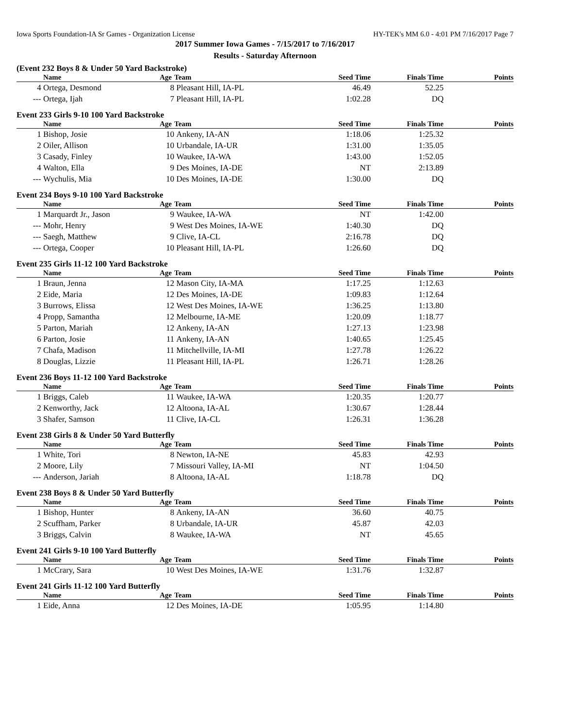Iowa Sports Foundation-IA Sr Games - Organization License HY-TEK's MM 6.0 - 4:01 PM 7/16/2017 Page 7
2017 Summer Iowa Games - 7/15/2017 to 7/16/2017
Results - Saturday Afternoon
(Event 232 Boys 8 & Under 50 Yard Backstroke)
| | Name | Age | Team | Seed Time | Finals Time | Points |
| --- | --- | --- | --- | --- | --- | --- |
| 4 | Ortega, Desmond | 8 | Pleasant Hill, IA-PL | 46.49 | 52.25 | |
| --- | Ortega, Ijah | 7 | Pleasant Hill, IA-PL | 1:02.28 | DQ | |
Event 233 Girls 9-10 100 Yard Backstroke
| | Name | Age | Team | Seed Time | Finals Time | Points |
| --- | --- | --- | --- | --- | --- | --- |
| 1 | Bishop, Josie | 10 | Ankeny, IA-AN | 1:18.06 | 1:25.32 | |
| 2 | Oiler, Allison | 10 | Urbandale, IA-UR | 1:31.00 | 1:35.05 | |
| 3 | Casady, Finley | 10 | Waukee, IA-WA | 1:43.00 | 1:52.05 | |
| 4 | Walton, Ella | 9 | Des Moines, IA-DE | NT | 2:13.89 | |
| --- | Wychulis, Mia | 10 | Des Moines, IA-DE | 1:30.00 | DQ | |
Event 234 Boys 9-10 100 Yard Backstroke
| | Name | Age | Team | Seed Time | Finals Time | Points |
| --- | --- | --- | --- | --- | --- | --- |
| 1 | Marquardt Jr., Jason | 9 | Waukee, IA-WA | NT | 1:42.00 | |
| --- | Mohr, Henry | 9 | West Des Moines, IA-WE | 1:40.30 | DQ | |
| --- | Saegh, Matthew | 9 | Clive, IA-CL | 2:16.78 | DQ | |
| --- | Ortega, Cooper | 10 | Pleasant Hill, IA-PL | 1:26.60 | DQ | |
Event 235 Girls 11-12 100 Yard Backstroke
| | Name | Age | Team | Seed Time | Finals Time | Points |
| --- | --- | --- | --- | --- | --- | --- |
| 1 | Braun, Jenna | 12 | Mason City, IA-MA | 1:17.25 | 1:12.63 | |
| 2 | Eide, Maria | 12 | Des Moines, IA-DE | 1:09.83 | 1:12.64 | |
| 3 | Burrows, Elissa | 12 | West Des Moines, IA-WE | 1:36.25 | 1:13.80 | |
| 4 | Propp, Samantha | 12 | Melbourne, IA-ME | 1:20.09 | 1:18.77 | |
| 5 | Parton, Mariah | 12 | Ankeny, IA-AN | 1:27.13 | 1:23.98 | |
| 6 | Parton, Josie | 11 | Ankeny, IA-AN | 1:40.65 | 1:25.45 | |
| 7 | Chafa, Madison | 11 | Mitchellville, IA-MI | 1:27.78 | 1:26.22 | |
| 8 | Douglas, Lizzie | 11 | Pleasant Hill, IA-PL | 1:26.71 | 1:28.26 | |
Event 236 Boys 11-12 100 Yard Backstroke
| | Name | Age | Team | Seed Time | Finals Time | Points |
| --- | --- | --- | --- | --- | --- | --- |
| 1 | Briggs, Caleb | 11 | Waukee, IA-WA | 1:20.35 | 1:20.77 | |
| 2 | Kenworthy, Jack | 12 | Altoona, IA-AL | 1:30.67 | 1:28.44 | |
| 3 | Shafer, Samson | 11 | Clive, IA-CL | 1:26.31 | 1:36.28 | |
Event 238 Girls 8 & Under 50 Yard Butterfly
| | Name | Age | Team | Seed Time | Finals Time | Points |
| --- | --- | --- | --- | --- | --- | --- |
| 1 | White, Tori | 8 | Newton, IA-NE | 45.83 | 42.93 | |
| 2 | Moore, Lily | 7 | Missouri Valley, IA-MI | NT | 1:04.50 | |
| --- | Anderson, Jariah | 8 | Altoona, IA-AL | 1:18.78 | DQ | |
Event 238 Boys 8 & Under 50 Yard Butterfly
| | Name | Age | Team | Seed Time | Finals Time | Points |
| --- | --- | --- | --- | --- | --- | --- |
| 1 | Bishop, Hunter | 8 | Ankeny, IA-AN | 36.60 | 40.75 | |
| 2 | Scuffham, Parker | 8 | Urbandale, IA-UR | 45.87 | 42.03 | |
| 3 | Briggs, Calvin | 8 | Waukee, IA-WA | NT | 45.65 | |
Event 241 Girls 9-10 100 Yard Butterfly
| | Name | Age | Team | Seed Time | Finals Time | Points |
| --- | --- | --- | --- | --- | --- | --- |
| 1 | McCrary, Sara | 10 | West Des Moines, IA-WE | 1:31.76 | 1:32.87 | |
Event 241 Girls 11-12 100 Yard Butterfly
| | Name | Age | Team | Seed Time | Finals Time | Points |
| --- | --- | --- | --- | --- | --- | --- |
| 1 | Eide, Anna | 12 | Des Moines, IA-DE | 1:05.95 | 1:14.80 | |